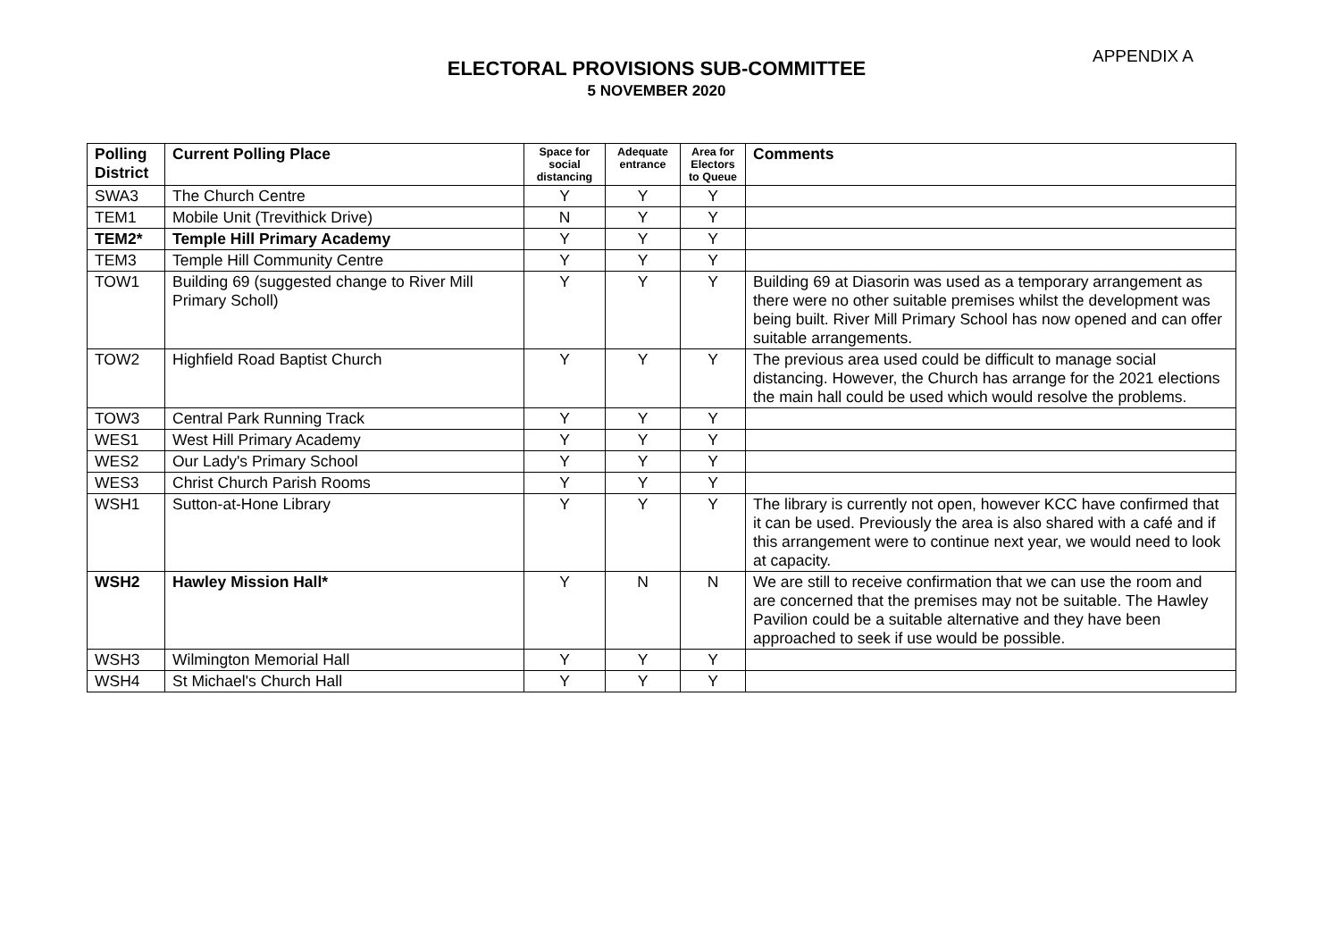APPENDIX A
ELECTORAL PROVISIONS SUB-COMMITTEE
5 NOVEMBER 2020
| Polling District | Current Polling Place | Space for social distancing | Adequate entrance | Area for Electors to Queue | Comments |
| --- | --- | --- | --- | --- | --- |
| SWA3 | The Church Centre | Y | Y | Y | |
| TEM1 | Mobile Unit (Trevithick Drive) | N | Y | Y | |
| TEM2* | Temple Hill Primary Academy | Y | Y | Y | |
| TEM3 | Temple Hill Community Centre | Y | Y | Y | |
| TOW1 | Building 69 (suggested change to River Mill Primary Scholl) | Y | Y | Y | Building 69 at Diasorin was used as a temporary arrangement as there were no other suitable premises whilst the development was being built. River Mill Primary School has now opened and can offer suitable arrangements. |
| TOW2 | Highfield Road Baptist Church | Y | Y | Y | The previous area used could be difficult to manage social distancing. However, the Church has arrange for the 2021 elections the main hall could be used which would resolve the problems. |
| TOW3 | Central Park Running Track | Y | Y | Y | |
| WES1 | West Hill Primary Academy | Y | Y | Y | |
| WES2 | Our Lady's Primary School | Y | Y | Y | |
| WES3 | Christ Church Parish Rooms | Y | Y | Y | |
| WSH1 | Sutton-at-Hone Library | Y | Y | Y | The library is currently not open, however KCC have confirmed that it can be used. Previously the area is also shared with a café and if this arrangement were to continue next year, we would need to look at capacity. |
| WSH2 | Hawley Mission Hall* | Y | N | N | We are still to receive confirmation that we can use the room and are concerned that the premises may not be suitable. The Hawley Pavilion could be a suitable alternative and they have been approached to seek if use would be possible. |
| WSH3 | Wilmington Memorial Hall | Y | Y | Y | |
| WSH4 | St Michael's Church Hall | Y | Y | Y | |